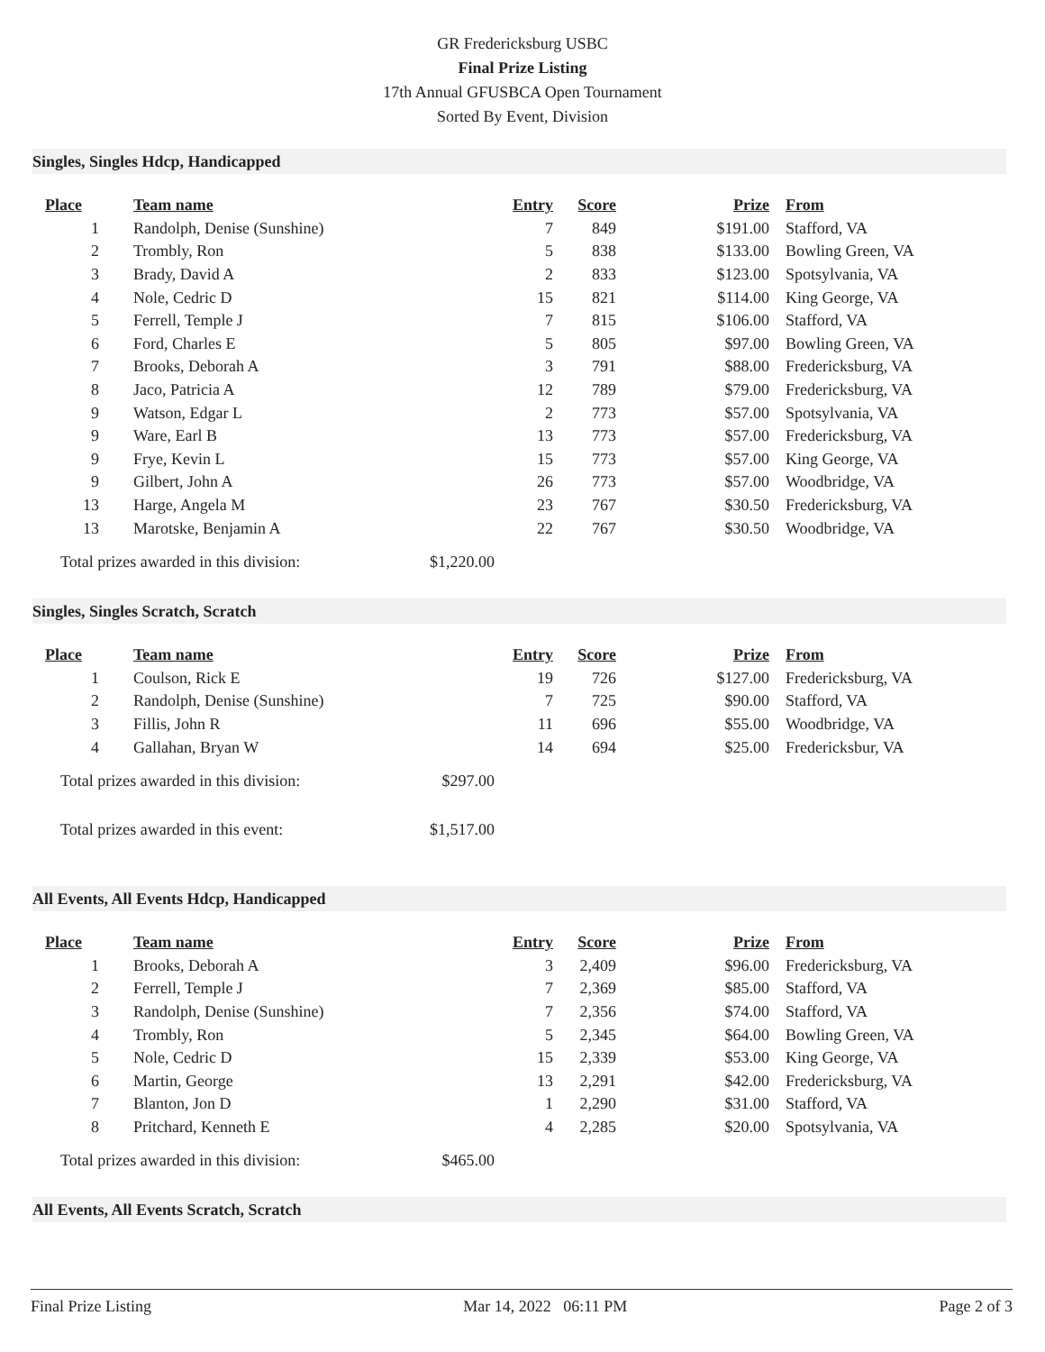GR Fredericksburg USBC
Final Prize Listing
17th Annual GFUSBCA Open Tournament
Sorted By Event, Division
Singles, Singles Hdcp, Handicapped
| Place | Team name | Entry | Score | Prize | From |
| --- | --- | --- | --- | --- | --- |
| 1 | Randolph, Denise (Sunshine) | 7 | 849 | $191.00 | Stafford, VA |
| 2 | Trombly, Ron | 5 | 838 | $133.00 | Bowling Green, VA |
| 3 | Brady, David A | 2 | 833 | $123.00 | Spotsylvania, VA |
| 4 | Nole, Cedric D | 15 | 821 | $114.00 | King George, VA |
| 5 | Ferrell, Temple J | 7 | 815 | $106.00 | Stafford, VA |
| 6 | Ford, Charles E | 5 | 805 | $97.00 | Bowling Green, VA |
| 7 | Brooks, Deborah A | 3 | 791 | $88.00 | Fredericksburg, VA |
| 8 | Jaco, Patricia A | 12 | 789 | $79.00 | Fredericksburg, VA |
| 9 | Watson, Edgar L | 2 | 773 | $57.00 | Spotsylvania, VA |
| 9 | Ware, Earl B | 13 | 773 | $57.00 | Fredericksburg, VA |
| 9 | Frye, Kevin L | 15 | 773 | $57.00 | King George, VA |
| 9 | Gilbert, John A | 26 | 773 | $57.00 | Woodbridge, VA |
| 13 | Harge, Angela M | 23 | 767 | $30.50 | Fredericksburg, VA |
| 13 | Marotske, Benjamin A | 22 | 767 | $30.50 | Woodbridge, VA |
Total prizes awarded in this division: $1,220.00
Singles, Singles Scratch, Scratch
| Place | Team name | Entry | Score | Prize | From |
| --- | --- | --- | --- | --- | --- |
| 1 | Coulson, Rick E | 19 | 726 | $127.00 | Fredericksburg, VA |
| 2 | Randolph, Denise (Sunshine) | 7 | 725 | $90.00 | Stafford, VA |
| 3 | Fillis, John R | 11 | 696 | $55.00 | Woodbridge, VA |
| 4 | Gallahan, Bryan W | 14 | 694 | $25.00 | Fredericksbur, VA |
Total prizes awarded in this division: $297.00
Total prizes awarded in this event: $1,517.00
All Events, All Events Hdcp, Handicapped
| Place | Team name | Entry | Score | Prize | From |
| --- | --- | --- | --- | --- | --- |
| 1 | Brooks, Deborah A | 3 | 2,409 | $96.00 | Fredericksburg, VA |
| 2 | Ferrell, Temple J | 7 | 2,369 | $85.00 | Stafford, VA |
| 3 | Randolph, Denise (Sunshine) | 7 | 2,356 | $74.00 | Stafford, VA |
| 4 | Trombly, Ron | 5 | 2,345 | $64.00 | Bowling Green, VA |
| 5 | Nole, Cedric D | 15 | 2,339 | $53.00 | King George, VA |
| 6 | Martin, George | 13 | 2,291 | $42.00 | Fredericksburg, VA |
| 7 | Blanton, Jon D | 1 | 2,290 | $31.00 | Stafford, VA |
| 8 | Pritchard, Kenneth E | 4 | 2,285 | $20.00 | Spotsylvania, VA |
Total prizes awarded in this division: $465.00
All Events, All Events Scratch, Scratch
Final Prize Listing Mar 14, 2022 06:11 PM Page 2 of 3